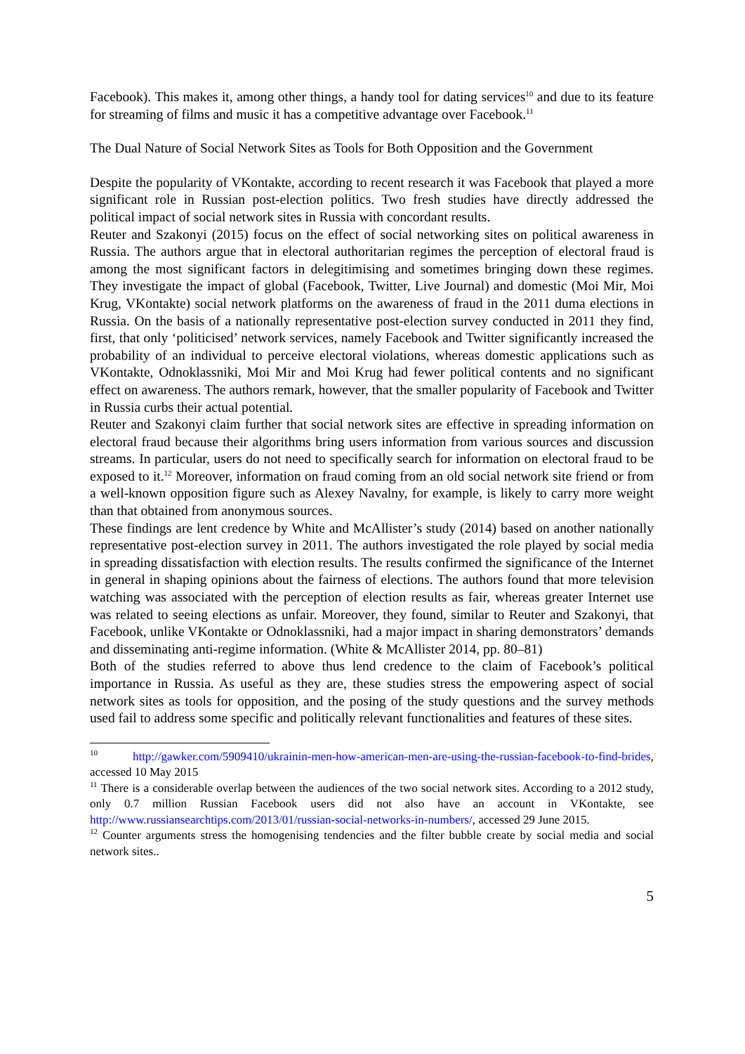Facebook). This makes it, among other things, a handy tool for dating services<sup>10</sup> and due to its feature for streaming of films and music it has a competitive advantage over Facebook.<sup>11</sup>
The Dual Nature of Social Network Sites as Tools for Both Opposition and the Government
Despite the popularity of VKontakte, according to recent research it was Facebook that played a more significant role in Russian post-election politics. Two fresh studies have directly addressed the political impact of social network sites in Russia with concordant results.
Reuter and Szakonyi (2015) focus on the effect of social networking sites on political awareness in Russia. The authors argue that in electoral authoritarian regimes the perception of electoral fraud is among the most significant factors in delegitimising and sometimes bringing down these regimes. They investigate the impact of global (Facebook, Twitter, Live Journal) and domestic (Moi Mir, Moi Krug, VKontakte) social network platforms on the awareness of fraud in the 2011 duma elections in Russia. On the basis of a nationally representative post-election survey conducted in 2011 they find, first, that only ‘politicised’ network services, namely Facebook and Twitter significantly increased the probability of an individual to perceive electoral violations, whereas domestic applications such as VKontakte, Odnoklassniki, Moi Mir and Moi Krug had fewer political contents and no significant effect on awareness. The authors remark, however, that the smaller popularity of Facebook and Twitter in Russia curbs their actual potential.
Reuter and Szakonyi claim further that social network sites are effective in spreading information on electoral fraud because their algorithms bring users information from various sources and discussion streams. In particular, users do not need to specifically search for information on electoral fraud to be exposed to it.<sup>12</sup> Moreover, information on fraud coming from an old social network site friend or from a well-known opposition figure such as Alexey Navalny, for example, is likely to carry more weight than that obtained from anonymous sources.
These findings are lent credence by White and McAllister’s study (2014) based on another nationally representative post-election survey in 2011. The authors investigated the role played by social media in spreading dissatisfaction with election results. The results confirmed the significance of the Internet in general in shaping opinions about the fairness of elections. The authors found that more television watching was associated with the perception of election results as fair, whereas greater Internet use was related to seeing elections as unfair. Moreover, they found, similar to Reuter and Szakonyi, that Facebook, unlike VKontakte or Odnoklassniki, had a major impact in sharing demonstrators’ demands and disseminating anti-regime information. (White & McAllister 2014, pp. 80–81)
Both of the studies referred to above thus lend credence to the claim of Facebook’s political importance in Russia. As useful as they are, these studies stress the empowering aspect of social network sites as tools for opposition, and the posing of the study questions and the survey methods used fail to address some specific and politically relevant functionalities and features of these sites.
<sup>10</sup> http://gawker.com/5909410/ukrainin-men-how-american-men-are-using-the-russian-facebook-to-find-brides, accessed 10 May 2015
<sup>11</sup> There is a considerable overlap between the audiences of the two social network sites. According to a 2012 study, only 0.7 million Russian Facebook users did not also have an account in VKontakte, see http://www.russiansearchtips.com/2013/01/russian-social-networks-in-numbers/, accessed 29 June 2015.
<sup>12</sup> Counter arguments stress the homogenising tendencies and the filter bubble create by social media and social network sites..
5